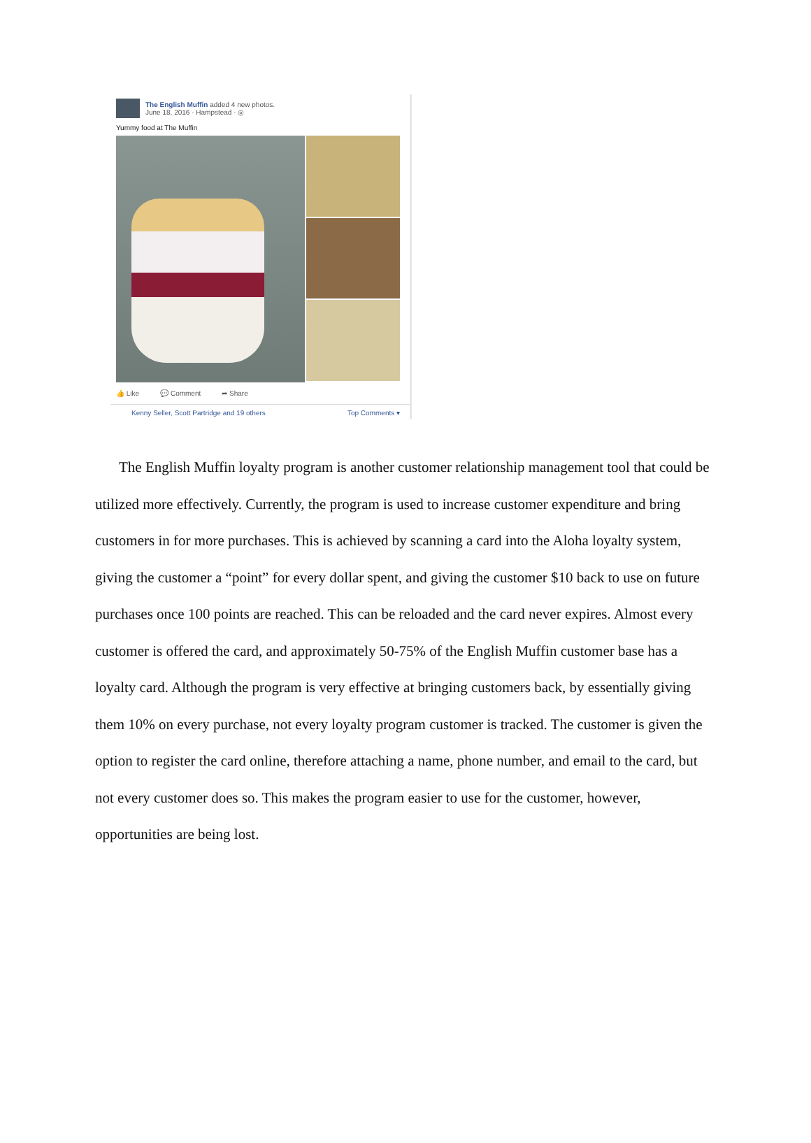The English Muffin added 4 new photos.
June 18, 2016 · Hampstead · ◎
Yummy food at The Muffin
👍 Like 💬 Comment ➦ Share
Kenny Seller, Scott Partridge and 19 others Top Comments ▾
The English Muffin loyalty program is another customer relationship management tool that could be utilized more effectively. Currently, the program is used to increase customer expenditure and bring customers in for more purchases. This is achieved by scanning a card into the Aloha loyalty system, giving the customer a “point” for every dollar spent, and giving the customer $10 back to use on future purchases once 100 points are reached. This can be reloaded and the card never expires. Almost every customer is offered the card, and approximately 50-75% of the English Muffin customer base has a loyalty card. Although the program is very effective at bringing customers back, by essentially giving them 10% on every purchase, not every loyalty program customer is tracked. The customer is given the option to register the card online, therefore attaching a name, phone number, and email to the card, but not every customer does so. This makes the program easier to use for the customer, however, opportunities are being lost.